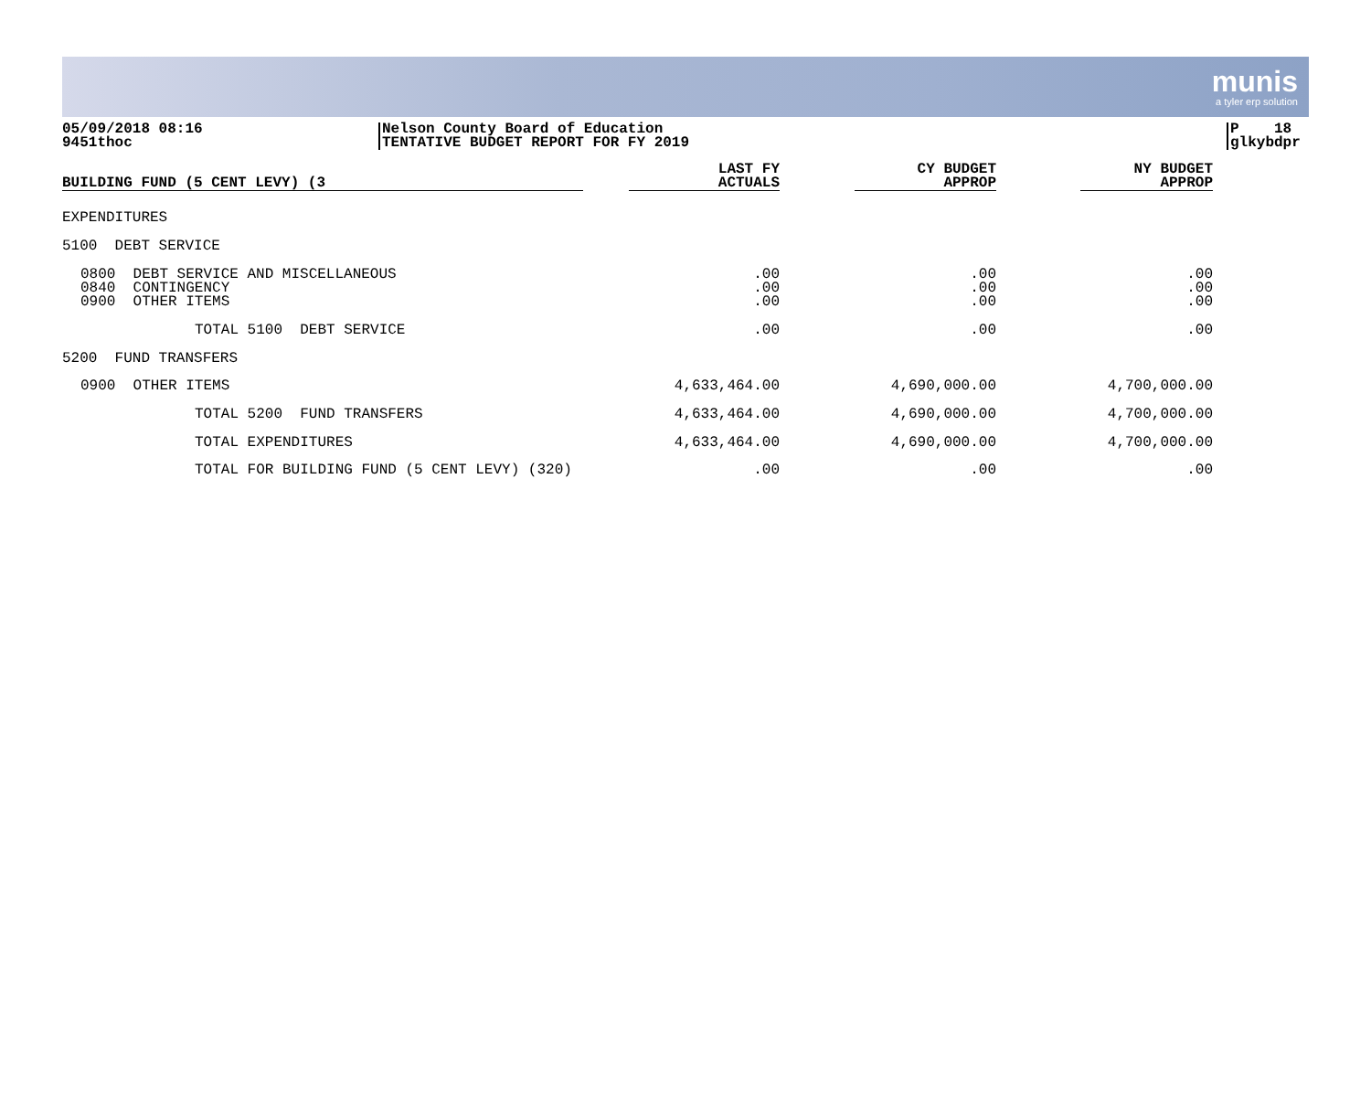munis
a tyler erp solution
05/09/2018 08:16
9451thoc
Nelson County Board of Education
TENTATIVE BUDGET REPORT FOR FY 2019
P 18
glkybdpr
| BUILDING FUND (5 CENT LEVY) (3 | | LAST FY ACTUALS | | CY BUDGET APPROP | | NY BUDGET APPROP |
| --- | --- | --- | --- | --- | --- | --- |
| EXPENDITURES | | | | | | |
| 5100 DEBT SERVICE | | | | | | |
| 0800 DEBT SERVICE AND MISCELLANEOUS 0840 CONTINGENCY 0900 OTHER ITEMS | | .00 .00 .00 | | .00 .00 .00 | | .00 .00 .00 |
| TOTAL 5100 DEBT SERVICE | | .00 | | .00 | | .00 |
| 5200 FUND TRANSFERS | | | | | | |
| 0900 OTHER ITEMS | | 4,633,464.00 | | 4,690,000.00 | | 4,700,000.00 |
| TOTAL 5200 FUND TRANSFERS | | 4,633,464.00 | | 4,690,000.00 | | 4,700,000.00 |
| TOTAL EXPENDITURES | | 4,633,464.00 | | 4,690,000.00 | | 4,700,000.00 |
| TOTAL FOR BUILDING FUND (5 CENT LEVY) (320) | | .00 | | .00 | | .00 |